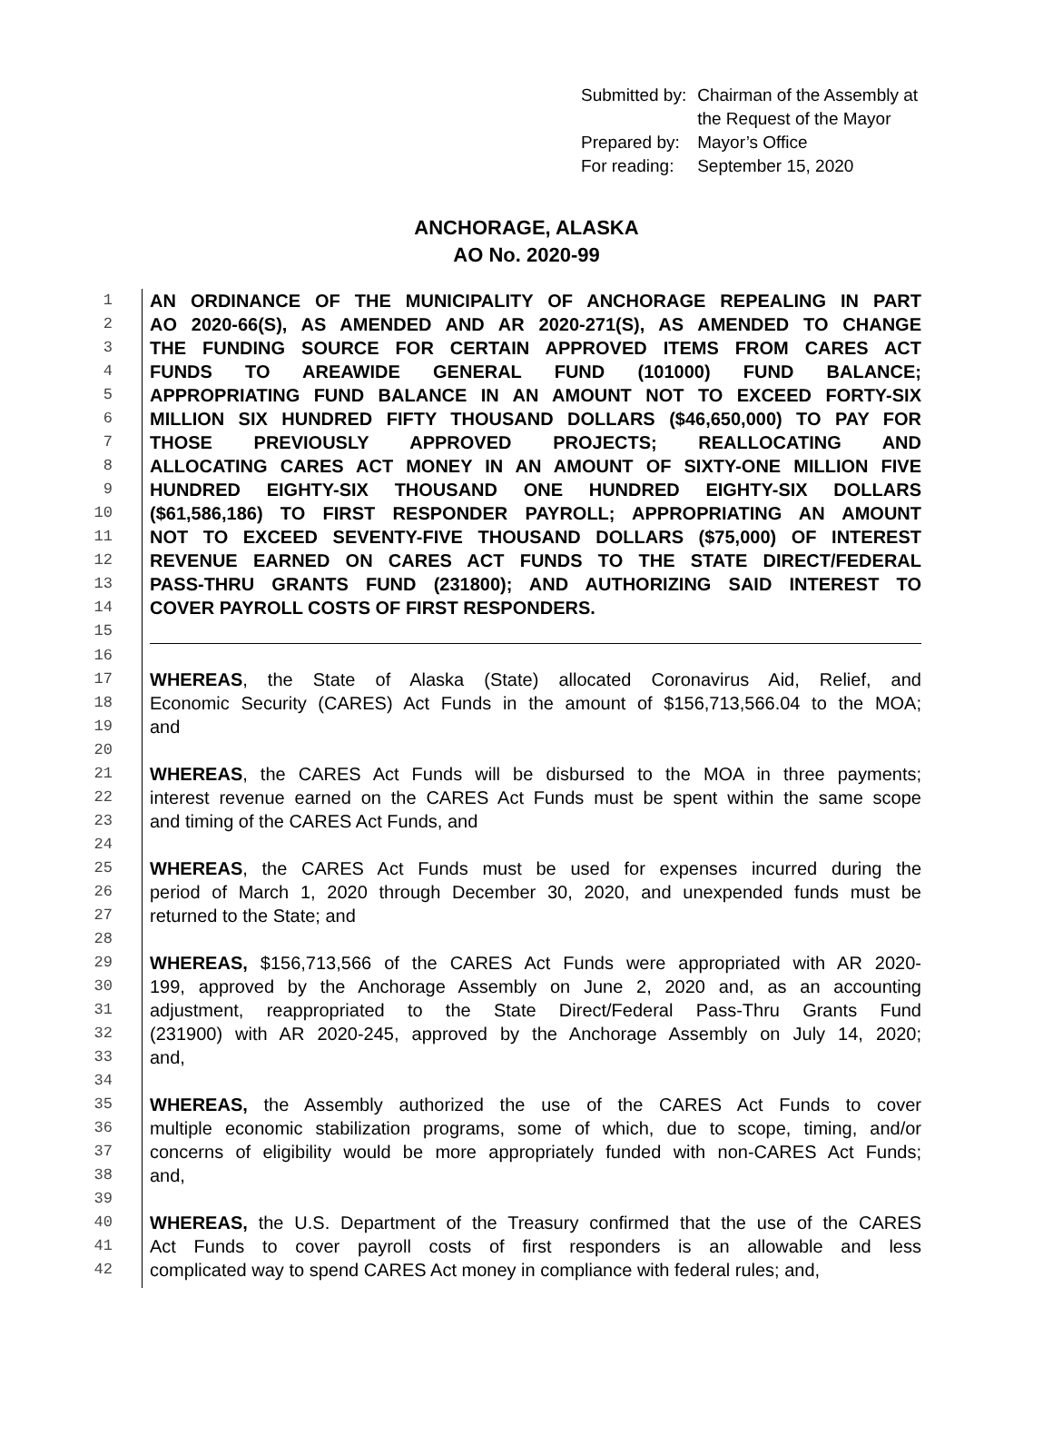| Submitted by: | Chairman of the Assembly at the Request of the Mayor |
| Prepared by: | Mayor’s Office |
| For reading: | September 15, 2020 |
ANCHORAGE, ALASKA
AO No. 2020-99
1 AN ORDINANCE OF THE MUNICIPALITY OF ANCHORAGE REPEALING IN PART
2 AO 2020-66(S), AS AMENDED AND AR 2020-271(S), AS AMENDED TO CHANGE
3 THE FUNDING SOURCE FOR CERTAIN APPROVED ITEMS FROM CARES ACT
4 FUNDS TO AREAWIDE GENERAL FUND (101000) FUND BALANCE;
5 APPROPRIATING FUND BALANCE IN AN AMOUNT NOT TO EXCEED FORTY-SIX
6 MILLION SIX HUNDRED FIFTY THOUSAND DOLLARS ($46,650,000) TO PAY FOR
7 THOSE PREVIOUSLY APPROVED PROJECTS; REALLOCATING AND
8 ALLOCATING CARES ACT MONEY IN AN AMOUNT OF SIXTY-ONE MILLION FIVE
9 HUNDRED EIGHTY-SIX THOUSAND ONE HUNDRED EIGHTY-SIX DOLLARS
10 ($61,586,186) TO FIRST RESPONDER PAYROLL; APPROPRIATING AN AMOUNT
11 NOT TO EXCEED SEVENTY-FIVE THOUSAND DOLLARS ($75,000) OF INTEREST
12 REVENUE EARNED ON CARES ACT FUNDS TO THE STATE DIRECT/FEDERAL
13 PASS-THRU GRANTS FUND (231800); AND AUTHORIZING SAID INTEREST TO
14 COVER PAYROLL COSTS OF FIRST RESPONDERS.
15
16
17 WHEREAS, the State of Alaska (State) allocated Coronavirus Aid, Relief, and
18 Economic Security (CARES) Act Funds in the amount of $156,713,566.04 to the MOA;
19 and
20
21 WHEREAS, the CARES Act Funds will be disbursed to the MOA in three payments;
22 interest revenue earned on the CARES Act Funds must be spent within the same scope
23 and timing of the CARES Act Funds, and
24
25 WHEREAS, the CARES Act Funds must be used for expenses incurred during the
26 period of March 1, 2020 through December 30, 2020, and unexpended funds must be
27 returned to the State; and
28
29 WHEREAS, $156,713,566 of the CARES Act Funds were appropriated with AR 2020-
30 199, approved by the Anchorage Assembly on June 2, 2020 and, as an accounting
31 adjustment, reappropriated to the State Direct/Federal Pass-Thru Grants Fund
32 (231900) with AR 2020-245, approved by the Anchorage Assembly on July 14, 2020;
33 and,
34
35 WHEREAS, the Assembly authorized the use of the CARES Act Funds to cover
36 multiple economic stabilization programs, some of which, due to scope, timing, and/or
37 concerns of eligibility would be more appropriately funded with non-CARES Act Funds;
38 and,
39
40 WHEREAS, the U.S. Department of the Treasury confirmed that the use of the CARES
41 Act Funds to cover payroll costs of first responders is an allowable and less
42 complicated way to spend CARES Act money in compliance with federal rules; and,